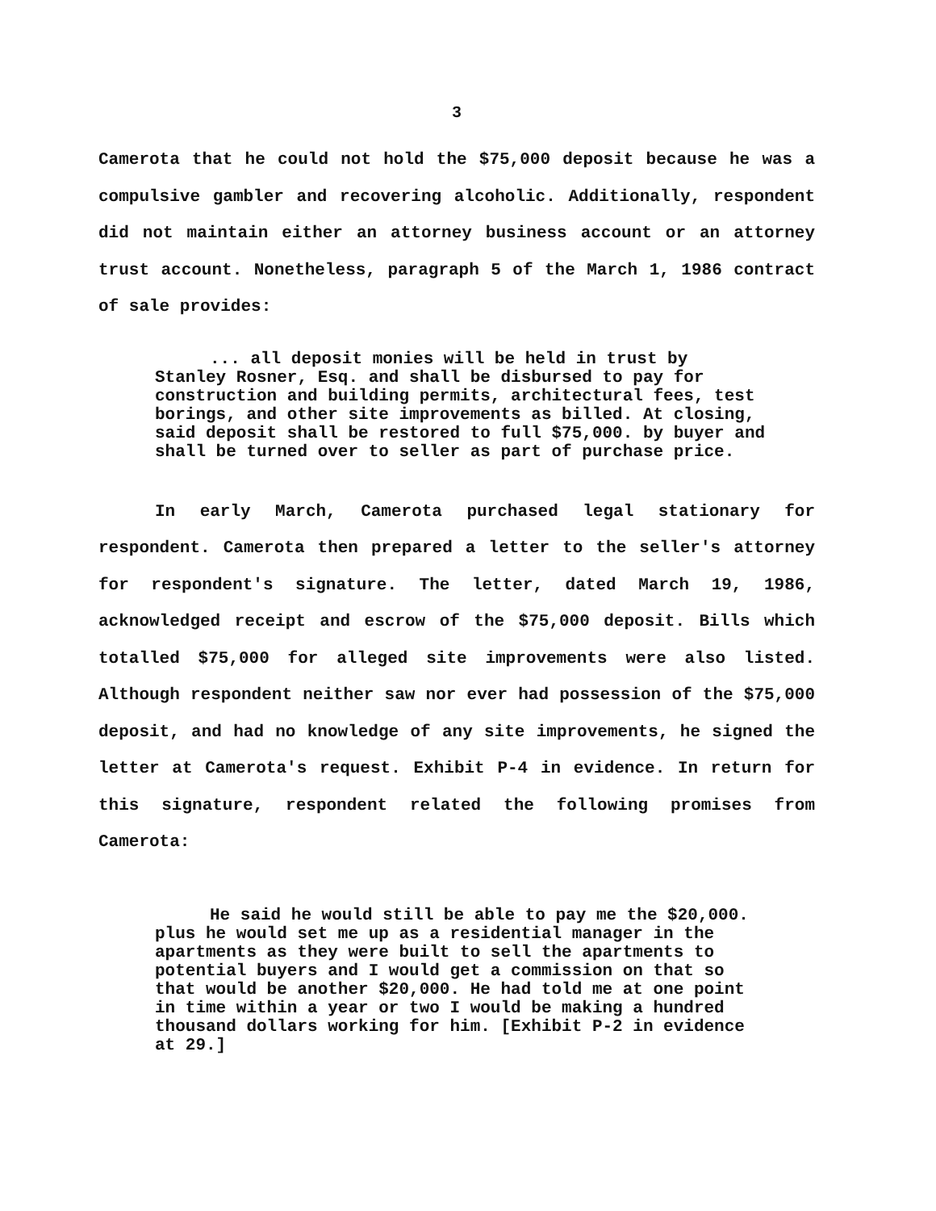3
Camerota that he could not hold the $75,000 deposit because he was a compulsive gambler and recovering alcoholic. Additionally, respondent did not maintain either an attorney business account or an attorney trust account. Nonetheless, paragraph 5 of the March 1, 1986 contract of sale provides:
... all deposit monies will be held in trust by Stanley Rosner, Esq. and shall be disbursed to pay for construction and building permits, architectural fees, test borings, and other site improvements as billed. At closing, said deposit shall be restored to full $75,000. by buyer and shall be turned over to seller as part of purchase price.
In early March, Camerota purchased legal stationary for respondent. Camerota then prepared a letter to the seller's attorney for respondent's signature. The letter, dated March 19, 1986, acknowledged receipt and escrow of the $75,000 deposit. Bills which totalled $75,000 for alleged site improvements were also listed. Although respondent neither saw nor ever had possession of the $75,000 deposit, and had no knowledge of any site improvements, he signed the letter at Camerota's request. Exhibit P-4 in evidence. In return for this signature, respondent related the following promises from Camerota:
He said he would still be able to pay me the $20,000. plus he would set me up as a residential manager in the apartments as they were built to sell the apartments to potential buyers and I would get a commission on that so that would be another $20,000. He had told me at one point in time within a year or two I would be making a hundred thousand dollars working for him. [Exhibit P-2 in evidence at 29.]